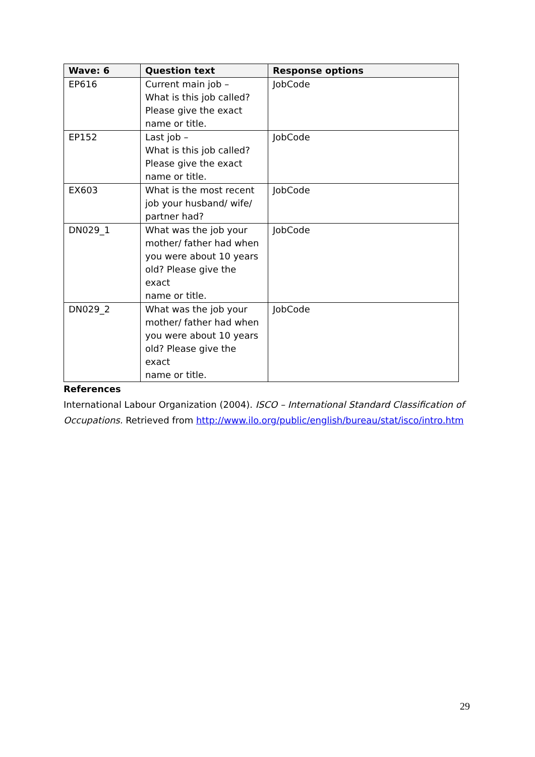| Wave: 6 | Question text | Response options |
| --- | --- | --- |
| EP616 | Current main job – What is this job called? Please give the exact name or title. | JobCode |
| EP152 | Last job – What is this job called? Please give the exact name or title. | JobCode |
| EX603 | What is the most recent job your husband/ wife/ partner had? | JobCode |
| DN029_1 | What was the job your mother/ father had when you were about 10 years old? Please give the exact name or title. | JobCode |
| DN029_2 | What was the job your mother/ father had when you were about 10 years old? Please give the exact name or title. | JobCode |
References
International Labour Organization (2004). ISCO – International Standard Classification of Occupations. Retrieved from http://www.ilo.org/public/english/bureau/stat/isco/intro.htm
29